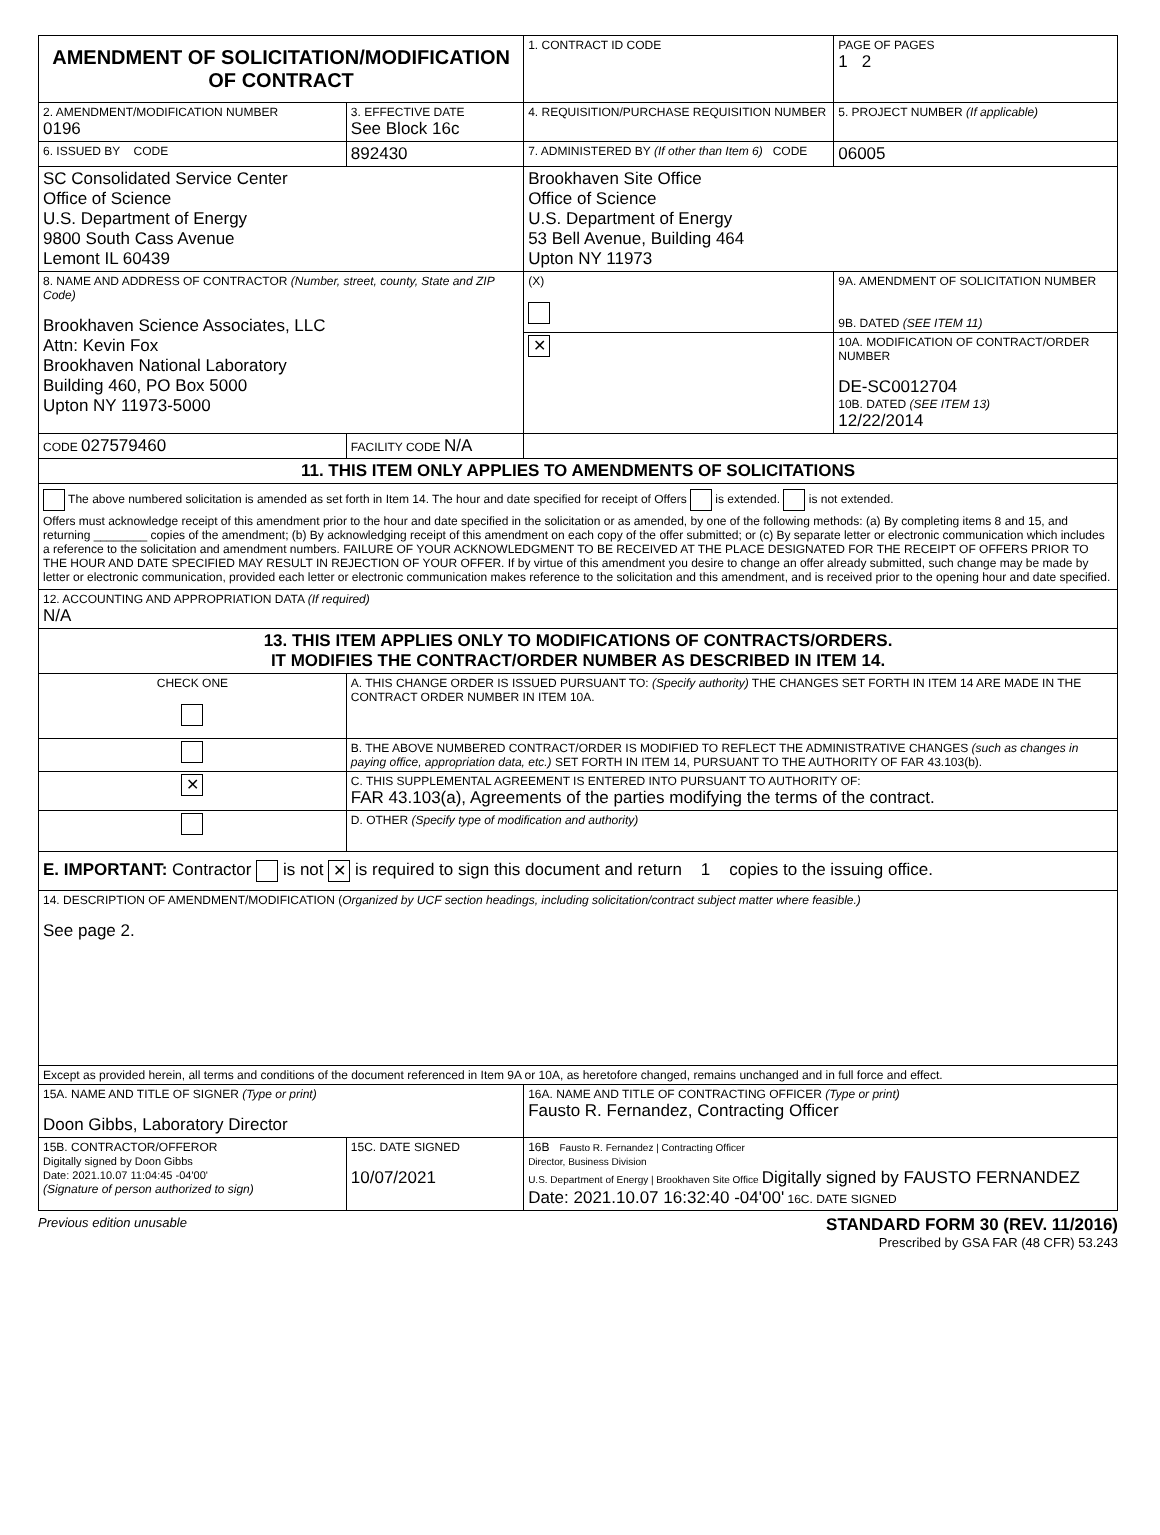| AMENDMENT OF SOLICITATION/MODIFICATION OF CONTRACT | | | 1. CONTRACT ID CODE | | PAGE OF PAGES 1 2 |
| 2. AMENDMENT/MODIFICATION NUMBER 0196 | 3. EFFECTIVE DATE See Block 16c | 4. REQUISITION/PURCHASE REQUISITION NUMBER | | 5. PROJECT NUMBER (If applicable) | |
| 6. ISSUED BY CODE | 892430 | 7. ADMINISTERED BY (If other than Item 6) CODE | | 06005 | |
| SC Consolidated Service Center Office of Science U.S. Department of Energy 9800 South Cass Avenue Lemont IL 60439 | | Brookhaven Site Office Office of Science U.S. Department of Energy 53 Bell Avenue, Building 464 Upton NY 11973 | | | |
| 8. NAME AND ADDRESS OF CONTRACTOR (Number, street, county, State and ZIP Code) Brookhaven Science Associates, LLC Attn: Kevin Fox Brookhaven National Laboratory Building 460, PO Box 5000 Upton NY 11973-5000 | | | (X) | 9A. AMENDMENT OF SOLICITATION NUMBER 9B. DATED (SEE ITEM 11) | |
| | | | ✕ | 10A. MODIFICATION OF CONTRACT/ORDER NUMBER DE-SC0012704 10B. DATED (SEE ITEM 13) 12/22/2014 | |
| CODE 027579460 | FACILITY CODE N/A | | | | |
| 11. THIS ITEM ONLY APPLIES TO AMENDMENTS OF SOLICITATIONS | | | | | |
| The above numbered solicitation is amended as set forth in Item 14. The hour and date specified for receipt of Offers is extended. is not extended. Offers must acknowledge receipt of this amendment prior to the hour and date specified in the solicitation or as amended, by one of the following methods: (a) By completing items 8 and 15, and returning ________ copies of the amendment; (b) By acknowledging receipt of this amendment on each copy of the offer submitted; or (c) By separate letter or electronic communication which includes a reference to the solicitation and amendment numbers. FAILURE OF YOUR ACKNOWLEDGMENT TO BE RECEIVED AT THE PLACE DESIGNATED FOR THE RECEIPT OF OFFERS PRIOR TO THE HOUR AND DATE SPECIFIED MAY RESULT IN REJECTION OF YOUR OFFER. If by virtue of this amendment you desire to change an offer already submitted, such change may be made by letter or electronic communication, provided each letter or electronic communication makes reference to the solicitation and this amendment, and is received prior to the opening hour and date specified. | | | | | |
| 12. ACCOUNTING AND APPROPRIATION DATA (If required) N/A | | | | | |
| 13. THIS ITEM APPLIES ONLY TO MODIFICATIONS OF CONTRACTS/ORDERS. IT MODIFIES THE CONTRACT/ORDER NUMBER AS DESCRIBED IN ITEM 14. | | | | | |
| CHECK ONE | A. THIS CHANGE ORDER IS ISSUED PURSUANT TO: (Specify authority) THE CHANGES SET FORTH IN ITEM 14 ARE MADE IN THE CONTRACT ORDER NUMBER IN ITEM 10A. | | | | |
| | B. THE ABOVE NUMBERED CONTRACT/ORDER IS MODIFIED TO REFLECT THE ADMINISTRATIVE CHANGES (such as changes in paying office, appropriation data, etc.) SET FORTH IN ITEM 14, PURSUANT TO THE AUTHORITY OF FAR 43.103(b). | | | | |
| ✕ | C. THIS SUPPLEMENTAL AGREEMENT IS ENTERED INTO PURSUANT TO AUTHORITY OF: FAR 43.103(a), Agreements of the parties modifying the terms of the contract. | | | | |
| | D. OTHER (Specify type of modification and authority) | | | | |
| E. IMPORTANT: Contractor is not ✕ is required to sign this document and return 1 copies to the issuing office. | | | | | |
| 14. DESCRIPTION OF AMENDMENT/MODIFICATION ( Organized by UCF section headings, including solicitation/contract subject matter where feasible.) See page 2. | | | | | |
| Except as provided herein, all terms and conditions of the document referenced in Item 9A or 10A, as heretofore changed, remains unchanged and in full force and effect. | | | | | |
| 15A. NAME AND TITLE OF SIGNER (Type or print) Doon Gibbs, Laboratory Director | | 16A. NAME AND TITLE OF CONTRACTING OFFICER (Type or print) Fausto R. Fernandez, Contracting Officer | | | |
| 15B. CONTRACTOR/OFFEROR Digitally signed by Doon Gibbs Date: 2021.10.07 11:04:45 -04'00' (Signature of person authorized to sign) | 15C. DATE SIGNED 10/07/2021 | 16B Fausto R. Fernandez / Contracting Officer Director, Business Division U.S. Department of Energy / Brookhaven Site Office Digitally signed by FAUSTO FERNANDEZ Date: 2021.10.07 16:32:40 -04'00' 16C. DATE SIGNED | | | |
Previous edition unusable
STANDARD FORM 30 (REV. 11/2016)
Prescribed by GSA FAR (48 CFR) 53.243